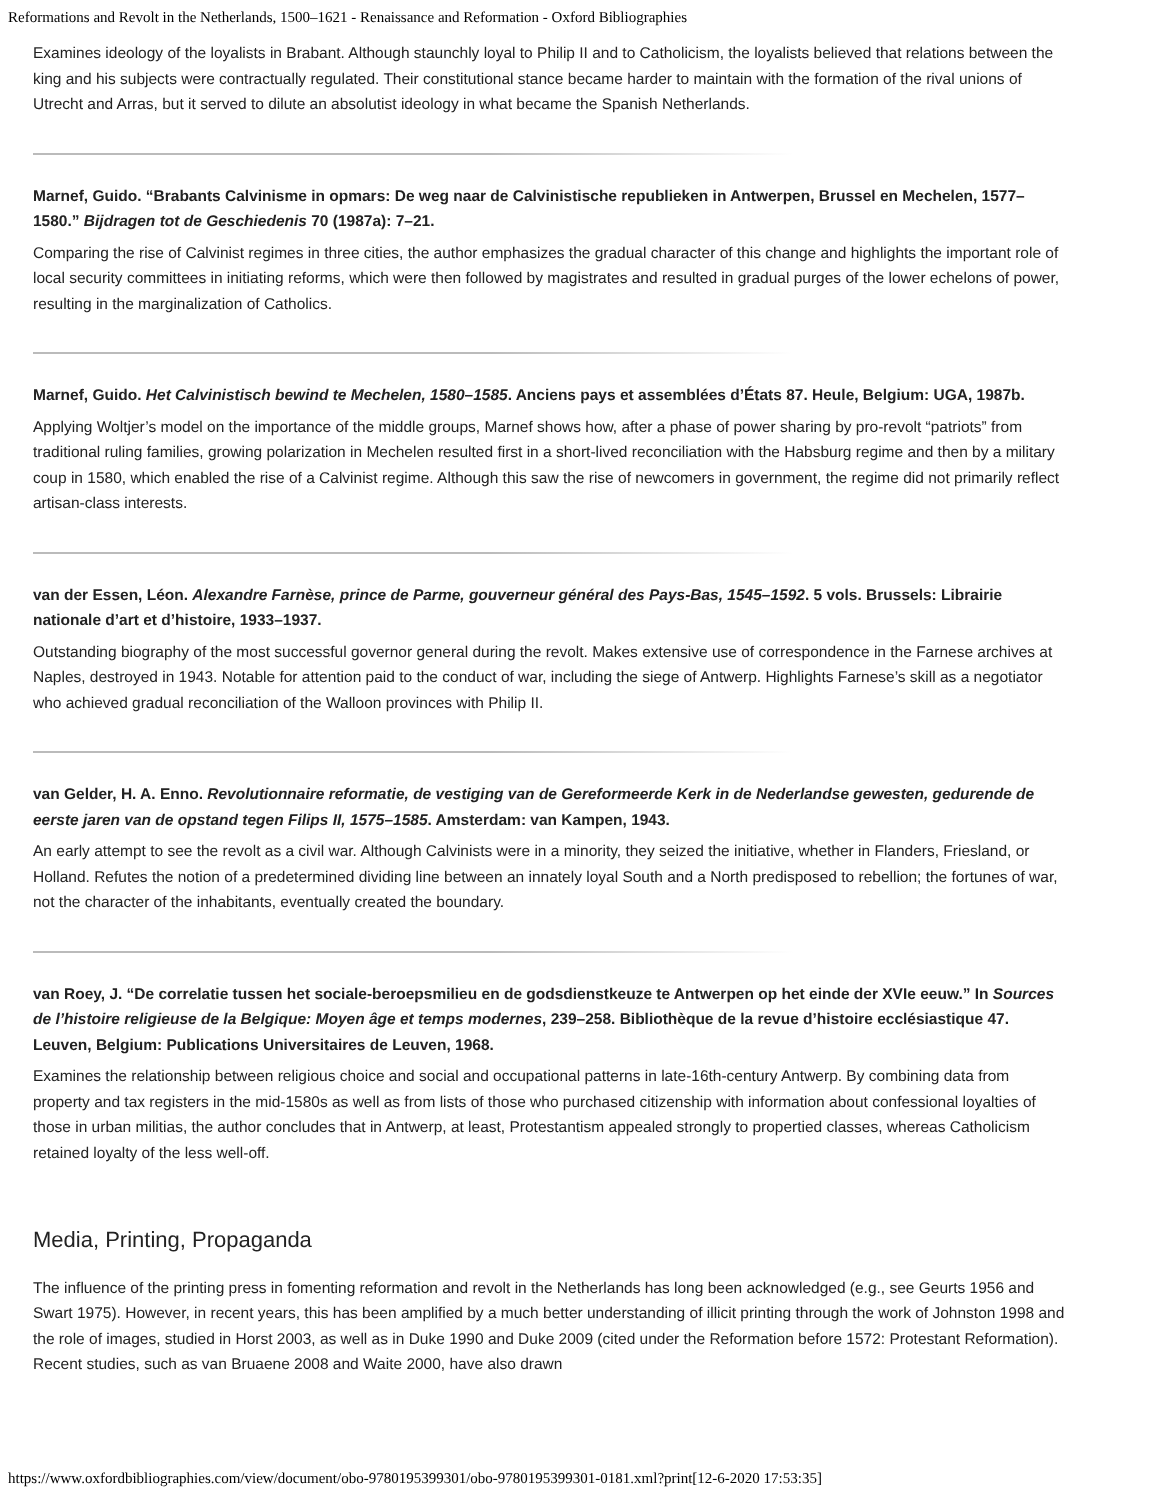Reformations and Revolt in the Netherlands, 1500–1621 - Renaissance and Reformation - Oxford Bibliographies
Examines ideology of the loyalists in Brabant. Although staunchly loyal to Philip II and to Catholicism, the loyalists believed that relations between the king and his subjects were contractually regulated. Their constitutional stance became harder to maintain with the formation of the rival unions of Utrecht and Arras, but it served to dilute an absolutist ideology in what became the Spanish Netherlands.
Marnef, Guido. “Brabants Calvinisme in opmars: De weg naar de Calvinistische republieken in Antwerpen, Brussel en Mechelen, 1577–1580.” Bijdragen tot de Geschiedenis 70 (1987a): 7–21.
Comparing the rise of Calvinist regimes in three cities, the author emphasizes the gradual character of this change and highlights the important role of local security committees in initiating reforms, which were then followed by magistrates and resulted in gradual purges of the lower echelons of power, resulting in the marginalization of Catholics.
Marnef, Guido. Het Calvinistisch bewind te Mechelen, 1580–1585. Anciens pays et assemblées d’États 87. Heule, Belgium: UGA, 1987b.
Applying Woltjer’s model on the importance of the middle groups, Marnef shows how, after a phase of power sharing by pro-revolt “patriots” from traditional ruling families, growing polarization in Mechelen resulted first in a short-lived reconciliation with the Habsburg regime and then by a military coup in 1580, which enabled the rise of a Calvinist regime. Although this saw the rise of newcomers in government, the regime did not primarily reflect artisan-class interests.
van der Essen, Léon. Alexandre Farnèse, prince de Parme, gouverneur général des Pays-Bas, 1545–1592. 5 vols. Brussels: Librairie nationale d’art et d’histoire, 1933–1937.
Outstanding biography of the most successful governor general during the revolt. Makes extensive use of correspondence in the Farnese archives at Naples, destroyed in 1943. Notable for attention paid to the conduct of war, including the siege of Antwerp. Highlights Farnese’s skill as a negotiator who achieved gradual reconciliation of the Walloon provinces with Philip II.
van Gelder, H. A. Enno. Revolutionnaire reformatie, de vestiging van de Gereformeerde Kerk in de Nederlandse gewesten, gedurende de eerste jaren van de opstand tegen Filips II, 1575–1585. Amsterdam: van Kampen, 1943.
An early attempt to see the revolt as a civil war. Although Calvinists were in a minority, they seized the initiative, whether in Flanders, Friesland, or Holland. Refutes the notion of a predetermined dividing line between an innately loyal South and a North predisposed to rebellion; the fortunes of war, not the character of the inhabitants, eventually created the boundary.
van Roey, J. “De correlatie tussen het sociale-beroepsmilieu en de godsdienstkeuze te Antwerpen op het einde der XVIe eeuw.” In Sources de l’histoire religieuse de la Belgique: Moyen âge et temps modernes, 239–258. Bibliothèque de la revue d’histoire ecclésiastique 47. Leuven, Belgium: Publications Universitaires de Leuven, 1968.
Examines the relationship between religious choice and social and occupational patterns in late-16th-century Antwerp. By combining data from property and tax registers in the mid-1580s as well as from lists of those who purchased citizenship with information about confessional loyalties of those in urban militias, the author concludes that in Antwerp, at least, Protestantism appealed strongly to propertied classes, whereas Catholicism retained loyalty of the less well-off.
Media, Printing, Propaganda
The influence of the printing press in fomenting reformation and revolt in the Netherlands has long been acknowledged (e.g., see Geurts 1956 and Swart 1975). However, in recent years, this has been amplified by a much better understanding of illicit printing through the work of Johnston 1998 and the role of images, studied in Horst 2003, as well as in Duke 1990 and Duke 2009 (cited under the Reformation before 1572: Protestant Reformation). Recent studies, such as van Bruaene 2008 and Waite 2000, have also drawn
https://www.oxfordbibliographies.com/view/document/obo-9780195399301/obo-9780195399301-0181.xml?print[12-6-2020 17:53:35]